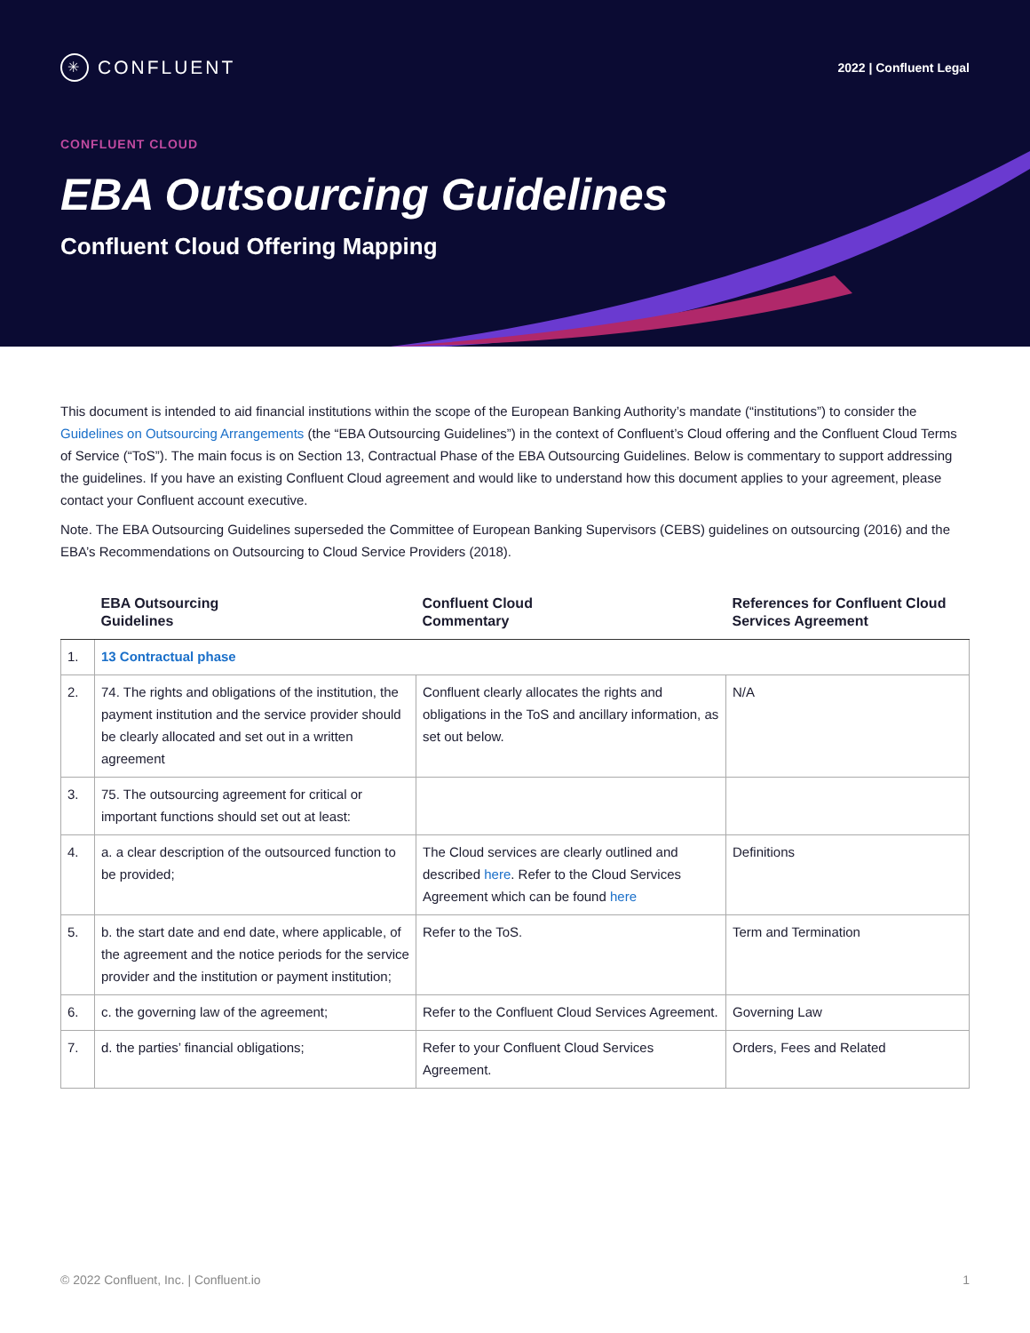✳ CONFLUENT
2022 | Confluent Legal
CONFLUENT CLOUD
EBA Outsourcing Guidelines
Confluent Cloud Offering Mapping
This document is intended to aid financial institutions within the scope of the European Banking Authority’s mandate (“institutions”) to consider the Guidelines on Outsourcing Arrangements (the “EBA Outsourcing Guidelines”) in the context of Confluent’s Cloud offering and the Confluent Cloud Terms of Service (“ToS”). The main focus is on Section 13, Contractual Phase of the EBA Outsourcing Guidelines. Below is commentary to support addressing the guidelines. If you have an existing Confluent Cloud agreement and would like to understand how this document applies to your agreement, please contact your Confluent account executive.
Note. The EBA Outsourcing Guidelines superseded the Committee of European Banking Supervisors (CEBS) guidelines on outsourcing (2016) and the EBA’s Recommendations on Outsourcing to Cloud Service Providers (2018).
| | EBA Outsourcing Guidelines | Confluent Cloud Commentary | References for Confluent Cloud Services Agreement |
| --- | --- | --- | --- |
| 1. | 13 Contractual phase | | |
| 2. | 74. The rights and obligations of the institution, the payment institution and the service provider should be clearly allocated and set out in a written agreement | Confluent clearly allocates the rights and obligations in the ToS and ancillary information, as set out below. | N/A |
| 3. | 75. The outsourcing agreement for critical or important functions should set out at least: | | |
| 4. | a. a clear description of the outsourced function to be provided; | The Cloud services are clearly outlined and described here . Refer to the Cloud Services Agreement which can be found here | Definitions |
| 5. | b. the start date and end date, where applicable, of the agreement and the notice periods for the service provider and the institution or payment institution; | Refer to the ToS. | Term and Termination |
| 6. | c. the governing law of the agreement; | Refer to the Confluent Cloud Services Agreement. | Governing Law |
| 7. | d. the parties’ financial obligations; | Refer to your Confluent Cloud Services Agreement. | Orders, Fees and Related |
© 2022 Confluent, Inc. | Confluent.io 1